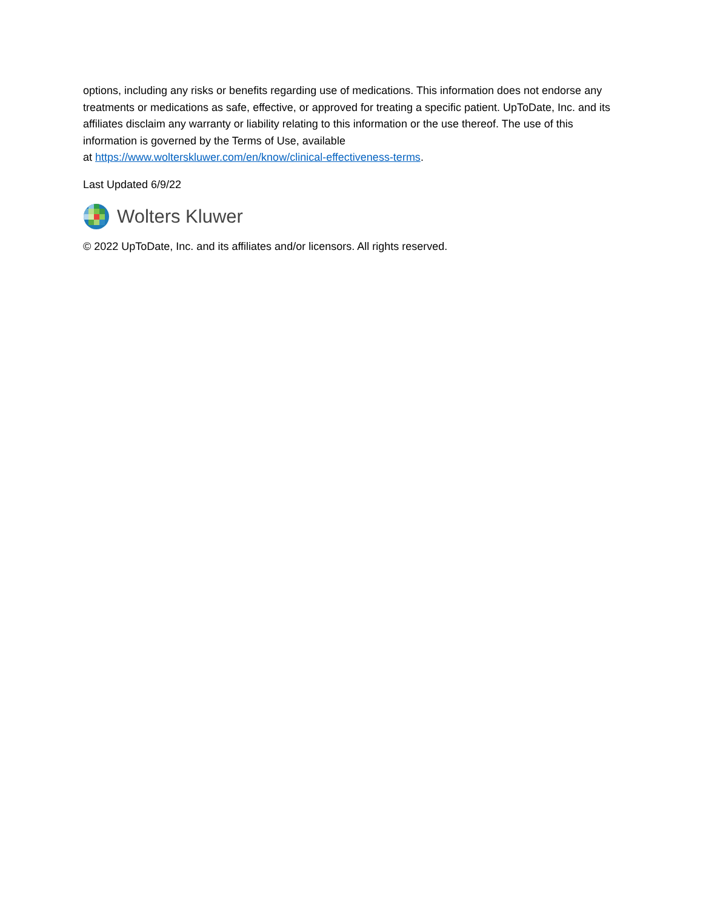options, including any risks or benefits regarding use of medications. This information does not endorse any treatments or medications as safe, effective, or approved for treating a specific patient. UpToDate, Inc. and its affiliates disclaim any warranty or liability relating to this information or the use thereof. The use of this information is governed by the Terms of Use, available
at https://www.wolterskluwer.com/en/know/clinical-effectiveness-terms.
Last Updated 6/9/22
Wolters Kluwer
© 2022 UpToDate, Inc. and its affiliates and/or licensors. All rights reserved.